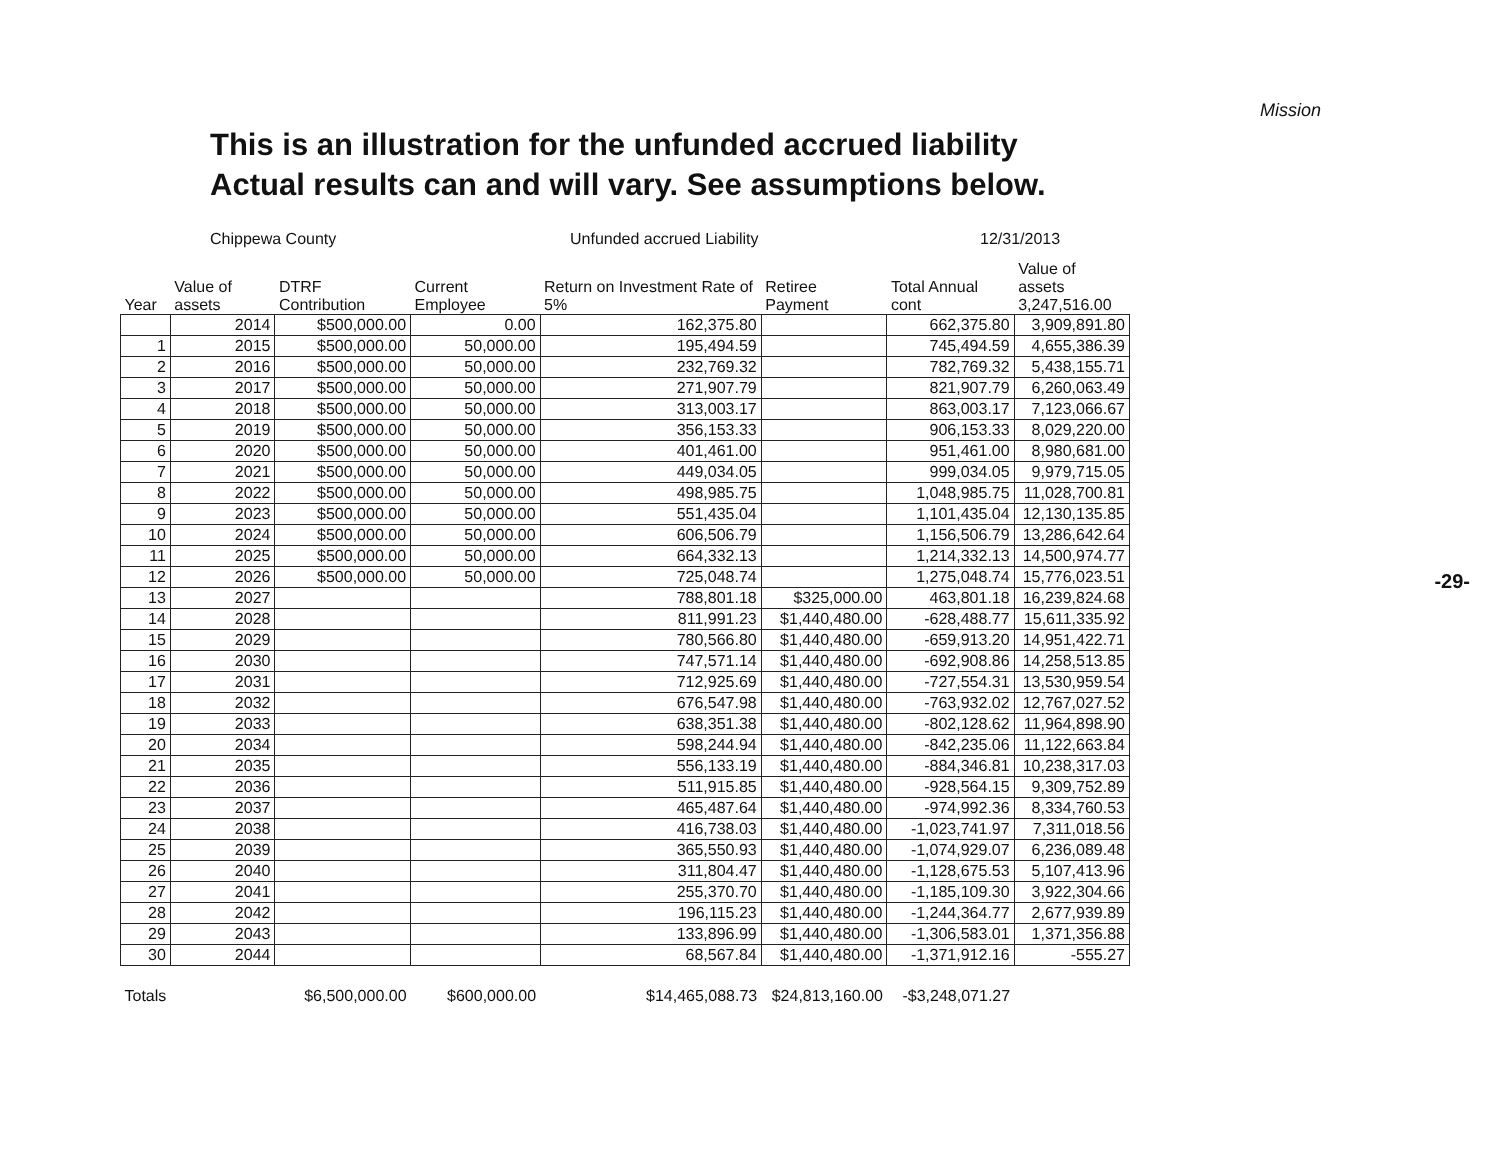Mission
This is an illustration for the unfunded accrued liability
Actual results can and will vary. See assumptions below.
Chippewa County Unfunded accrued Liability 12/31/2013
| Year | Value of assets | DTRF Contribution | Current Employee | Return on Investment Rate of 5% | Retiree Payment | Total Annual cont | Value of assets 3,247,516.00 |
| --- | --- | --- | --- | --- | --- | --- | --- |
| | 2014 | $500,000.00 | 0.00 | 162,375.80 | | 662,375.80 | 3,909,891.80 |
| 1 | 2015 | $500,000.00 | 50,000.00 | 195,494.59 | | 745,494.59 | 4,655,386.39 |
| 2 | 2016 | $500,000.00 | 50,000.00 | 232,769.32 | | 782,769.32 | 5,438,155.71 |
| 3 | 2017 | $500,000.00 | 50,000.00 | 271,907.79 | | 821,907.79 | 6,260,063.49 |
| 4 | 2018 | $500,000.00 | 50,000.00 | 313,003.17 | | 863,003.17 | 7,123,066.67 |
| 5 | 2019 | $500,000.00 | 50,000.00 | 356,153.33 | | 906,153.33 | 8,029,220.00 |
| 6 | 2020 | $500,000.00 | 50,000.00 | 401,461.00 | | 951,461.00 | 8,980,681.00 |
| 7 | 2021 | $500,000.00 | 50,000.00 | 449,034.05 | | 999,034.05 | 9,979,715.05 |
| 8 | 2022 | $500,000.00 | 50,000.00 | 498,985.75 | | 1,048,985.75 | 11,028,700.81 |
| 9 | 2023 | $500,000.00 | 50,000.00 | 551,435.04 | | 1,101,435.04 | 12,130,135.85 |
| 10 | 2024 | $500,000.00 | 50,000.00 | 606,506.79 | | 1,156,506.79 | 13,286,642.64 |
| 11 | 2025 | $500,000.00 | 50,000.00 | 664,332.13 | | 1,214,332.13 | 14,500,974.77 |
| 12 | 2026 | $500,000.00 | 50,000.00 | 725,048.74 | | 1,275,048.74 | 15,776,023.51 |
| 13 | 2027 | | | 788,801.18 | $325,000.00 | 463,801.18 | 16,239,824.68 |
| 14 | 2028 | | | 811,991.23 | $1,440,480.00 | -628,488.77 | 15,611,335.92 |
| 15 | 2029 | | | 780,566.80 | $1,440,480.00 | -659,913.20 | 14,951,422.71 |
| 16 | 2030 | | | 747,571.14 | $1,440,480.00 | -692,908.86 | 14,258,513.85 |
| 17 | 2031 | | | 712,925.69 | $1,440,480.00 | -727,554.31 | 13,530,959.54 |
| 18 | 2032 | | | 676,547.98 | $1,440,480.00 | -763,932.02 | 12,767,027.52 |
| 19 | 2033 | | | 638,351.38 | $1,440,480.00 | -802,128.62 | 11,964,898.90 |
| 20 | 2034 | | | 598,244.94 | $1,440,480.00 | -842,235.06 | 11,122,663.84 |
| 21 | 2035 | | | 556,133.19 | $1,440,480.00 | -884,346.81 | 10,238,317.03 |
| 22 | 2036 | | | 511,915.85 | $1,440,480.00 | -928,564.15 | 9,309,752.89 |
| 23 | 2037 | | | 465,487.64 | $1,440,480.00 | -974,992.36 | 8,334,760.53 |
| 24 | 2038 | | | 416,738.03 | $1,440,480.00 | -1,023,741.97 | 7,311,018.56 |
| 25 | 2039 | | | 365,550.93 | $1,440,480.00 | -1,074,929.07 | 6,236,089.48 |
| 26 | 2040 | | | 311,804.47 | $1,440,480.00 | -1,128,675.53 | 5,107,413.96 |
| 27 | 2041 | | | 255,370.70 | $1,440,480.00 | -1,185,109.30 | 3,922,304.66 |
| 28 | 2042 | | | 196,115.23 | $1,440,480.00 | -1,244,364.77 | 2,677,939.89 |
| 29 | 2043 | | | 133,896.99 | $1,440,480.00 | -1,306,583.01 | 1,371,356.88 |
| 30 | 2044 | | | 68,567.84 | $1,440,480.00 | -1,371,912.16 | -555.27 |
| Totals | | $6,500,000.00 | $600,000.00 | $14,465,088.73 | $24,813,160.00 | -$3,248,071.27 | |
-29-